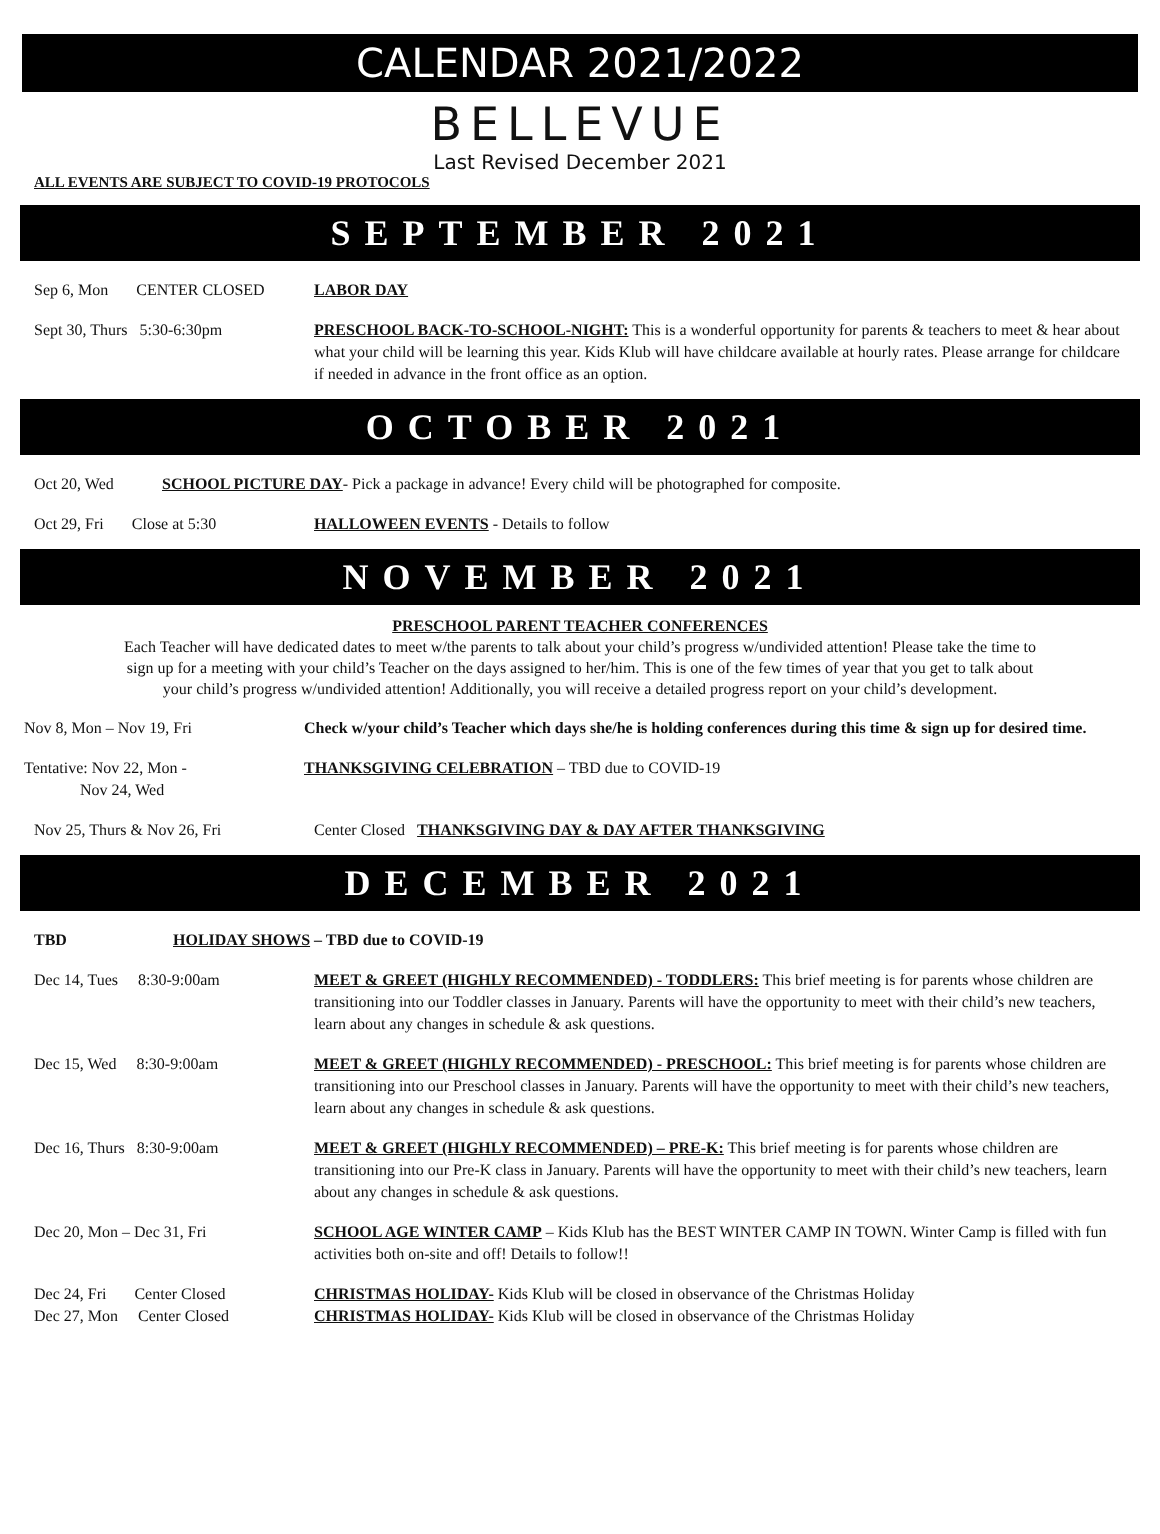CALENDAR 2021/2022
BELLEVUE
Last Revised December 2021
ALL EVENTS ARE SUBJECT TO COVID-19 PROTOCOLS
SEPTEMBER 2021
Sep 6, Mon CENTER CLOSED
LABOR DAY
Sept 30, Thurs 5:30-6:30pm PRESCHOOL BACK-TO-SCHOOL-NIGHT: This is a wonderful opportunity for parents & teachers to meet & hear about what your child will be learning this year. Kids Klub will have childcare available at hourly rates. Please arrange for childcare if needed in advance in the front office as an option.
OCTOBER 2021
Oct 20, Wed SCHOOL PICTURE DAY- Pick a package in advance! Every child will be photographed for composite.
Oct 29, Fri Close at 5:30
HALLOWEEN EVENTS - Details to follow
NOVEMBER 2021
PRESCHOOL PARENT TEACHER CONFERENCES
Each Teacher will have dedicated dates to meet w/the parents to talk about your child’s progress w/undivided attention! Please take the time to sign up for a meeting with your child’s Teacher on the days assigned to her/him. This is one of the few times of year that you get to talk about your child’s progress w/undivided attention! Additionally, you will receive a detailed progress report on your child’s development.
Nov 8, Mon – Nov 19, Fri Check w/your child’s Teacher which days she/he is holding conferences during this time & sign up for desired time.
Tentative: Nov 22, Mon -
Nov 24, Wed
THANKSGIVING CELEBRATION – TBD due to COVID-19
Nov 25, Thurs & Nov 26, Fri Center Closed THANKSGIVING DAY & DAY AFTER THANKSGIVING
DECEMBER 2021
TBD HOLIDAY SHOWS – TBD due to COVID-19
Dec 14, Tues 8:30-9:00am MEET & GREET (HIGHLY RECOMMENDED) - TODDLERS: This brief meeting is for parents whose children are transitioning into our Toddler classes in January. Parents will have the opportunity to meet with their child’s new teachers, learn about any changes in schedule & ask questions.
Dec 15, Wed 8:30-9:00am MEET & GREET (HIGHLY RECOMMENDED) - PRESCHOOL: This brief meeting is for parents whose children are transitioning into our Preschool classes in January. Parents will have the opportunity to meet with their child’s new teachers, learn about any changes in schedule & ask questions.
Dec 16, Thurs 8:30-9:00am MEET & GREET (HIGHLY RECOMMENDED) – PRE-K: This brief meeting is for parents whose children are transitioning into our Pre-K class in January. Parents will have the opportunity to meet with their child’s new teachers, learn about any changes in schedule & ask questions.
Dec 20, Mon – Dec 31, Fri SCHOOL AGE WINTER CAMP – Kids Klub has the BEST WINTER CAMP IN TOWN. Winter Camp is filled with fun activities both on-site and off! Details to follow!!
Dec 24, Fri Center Closed
CHRISTMAS HOLIDAY- Kids Klub will be closed in observance of the Christmas Holiday
Dec 27, Mon Center Closed CHRISTMAS HOLIDAY- Kids Klub will be closed in observance of the Christmas Holiday